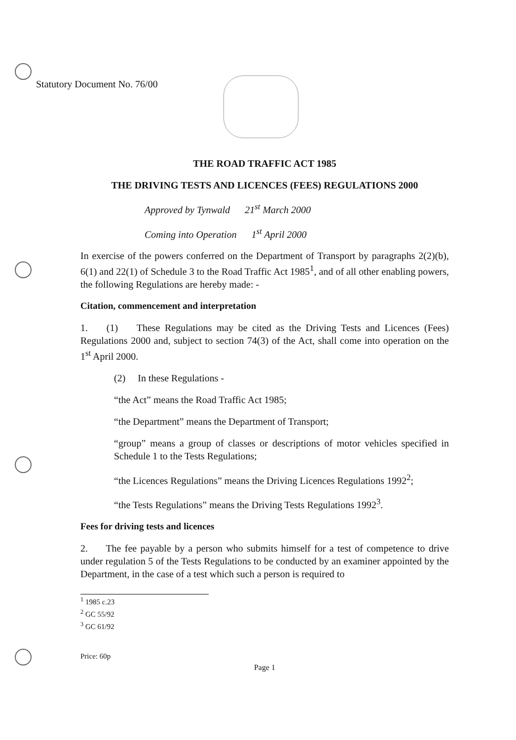Statutory Document No. 76/00
THE ROAD TRAFFIC ACT 1985
THE DRIVING TESTS AND LICENCES (FEES) REGULATIONS 2000
Approved by Tynwald 21<sup>st</sup> March 2000
Coming into Operation 1<sup>st</sup> April 2000
In exercise of the powers conferred on the Department of Transport by paragraphs 2(2)(b), 6(1) and 22(1) of Schedule 3 to the Road Traffic Act 1985<sup>1</sup>, and of all other enabling powers, the following Regulations are hereby made: -
Citation, commencement and interpretation
1. (1) These Regulations may be cited as the Driving Tests and Licences (Fees) Regulations 2000 and, subject to section 74(3) of the Act, shall come into operation on the 1<sup>st</sup> April 2000.
(2) In these Regulations -
“the Act” means the Road Traffic Act 1985;
“the Department” means the Department of Transport;
“group” means a group of classes or descriptions of motor vehicles specified in Schedule 1 to the Tests Regulations;
“the Licences Regulations” means the Driving Licences Regulations 1992<sup>2</sup>;
“the Tests Regulations” means the Driving Tests Regulations 1992<sup>3</sup>.
Fees for driving tests and licences
2. The fee payable by a person who submits himself for a test of competence to drive under regulation 5 of the Tests Regulations to be conducted by an examiner appointed by the Department, in the case of a test which such a person is required to
<sup>1</sup> 1985 c.23
<sup>2</sup> GC 55/92
<sup>3</sup> GC 61/92
Price: 60p
Page 1